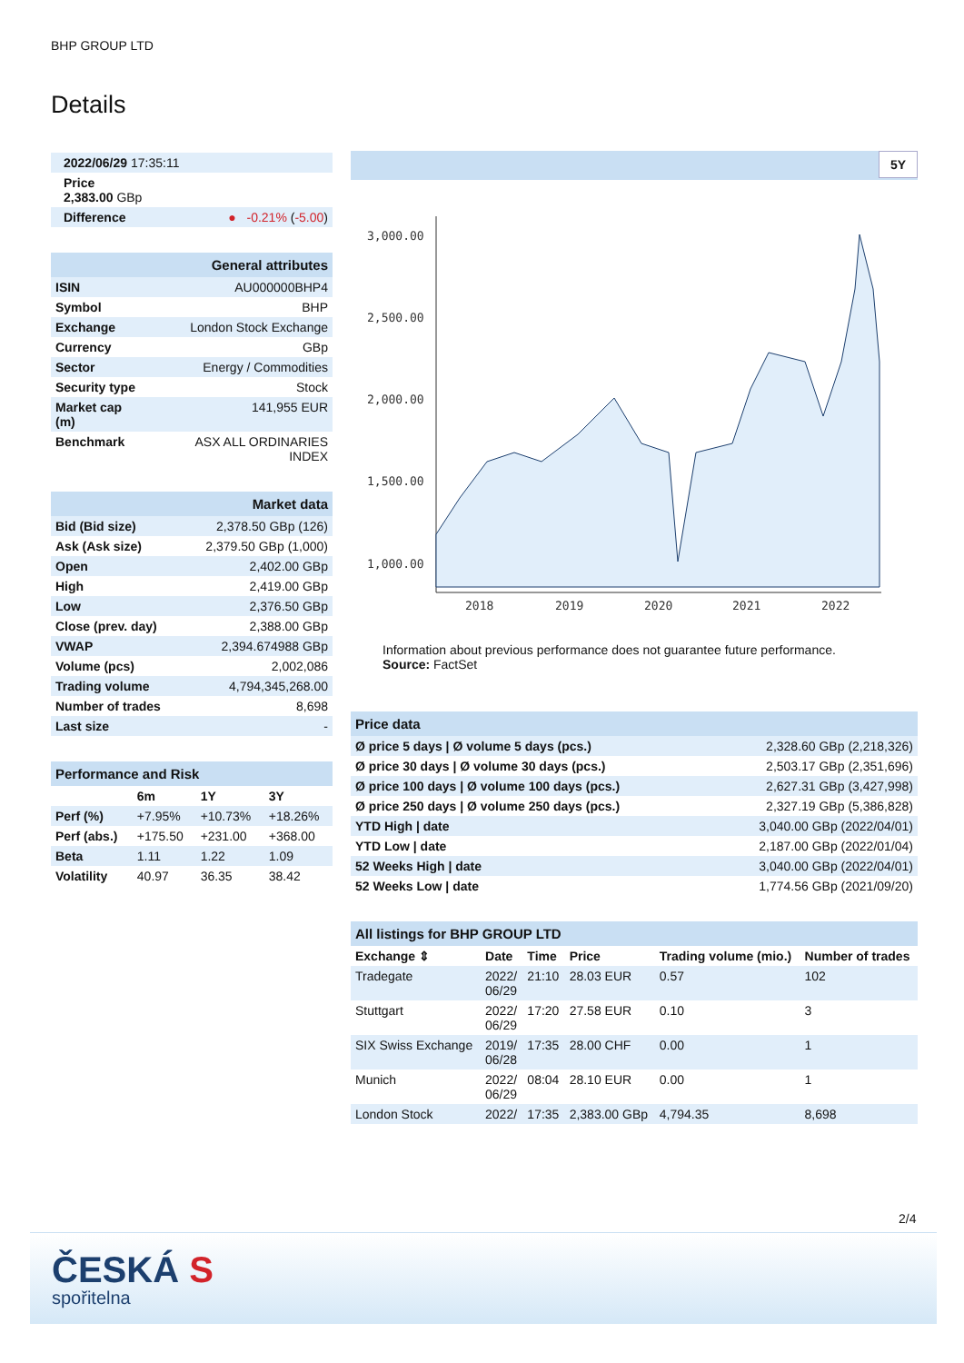BHP GROUP LTD
Details
| 2022/06/29 17:35:11 | |
| Price 2,383.00 GBp | |
| Difference | ● -0.21% ( -5.00 ) |
| General attributes | |
| ISIN | AU000000BHP4 |
| Symbol | BHP |
| Exchange | London Stock Exchange |
| Currency | GBp |
| Sector | Energy / Commodities |
| Security type | Stock |
| Market cap (m) | 141,955 EUR |
| Benchmark | ASX ALL ORDINARIES INDEX |
| Market data | |
| Bid (Bid size) | 2,378.50 GBp (126) |
| Ask (Ask size) | 2,379.50 GBp (1,000) |
| Open | 2,402.00 GBp |
| High | 2,419.00 GBp |
| Low | 2,376.50 GBp |
| Close (prev. day) | 2,388.00 GBp |
| VWAP | 2,394.674988 GBp |
| Volume (pcs) | 2,002,086 |
| Trading volume | 4,794,345,268.00 |
| Number of trades | 8,698 |
| Last size | - |
| Performance and Risk | | | |
| | 6m | 1Y | 3Y |
| Perf (%) | +7.95% | +10.73% | +18.26% |
| Perf (abs.) | +175.50 | +231.00 | +368.00 |
| Beta | 1.11 | 1.22 | 1.09 |
| Volatility | 40.97 | 36.35 | 38.42 |
5Y
3,000.00
2,500.00
2,000.00
1,500.00
1,000.00
2018
2019
2020
2021
2022
Information about previous performance does not guarantee future performance.
Source: FactSet
| Price data | |
| Ø price 5 days / Ø volume 5 days (pcs.) | 2,328.60 GBp (2,218,326) |
| Ø price 30 days / Ø volume 30 days (pcs.) | 2,503.17 GBp (2,351,696) |
| Ø price 100 days / Ø volume 100 days (pcs.) | 2,627.31 GBp (3,427,998) |
| Ø price 250 days / Ø volume 250 days (pcs.) | 2,327.19 GBp (5,386,828) |
| YTD High / date | 3,040.00 GBp (2022/04/01) |
| YTD Low / date | 2,187.00 GBp (2022/01/04) |
| 52 Weeks High / date | 3,040.00 GBp (2022/04/01) |
| 52 Weeks Low / date | 1,774.56 GBp (2021/09/20) |
| All listings for BHP GROUP LTD | | | | | |
| Exchange ⇕ | Date | Time | Price | Trading volume (mio.) | Number of trades |
| Tradegate | 2022/ 06/29 | 21:10 | 28.03 EUR | 0.57 | 102 |
| Stuttgart | 2022/ 06/29 | 17:20 | 27.58 EUR | 0.10 | 3 |
| SIX Swiss Exchange | 2019/ 06/28 | 17:35 | 28.00 CHF | 0.00 | 1 |
| Munich | 2022/ 06/29 | 08:04 | 28.10 EUR | 0.00 | 1 |
| London Stock | 2022/ | 17:35 | 2,383.00 GBp | 4,794.35 | 8,698 |
2/4
ČESKÁ S
spořitelna